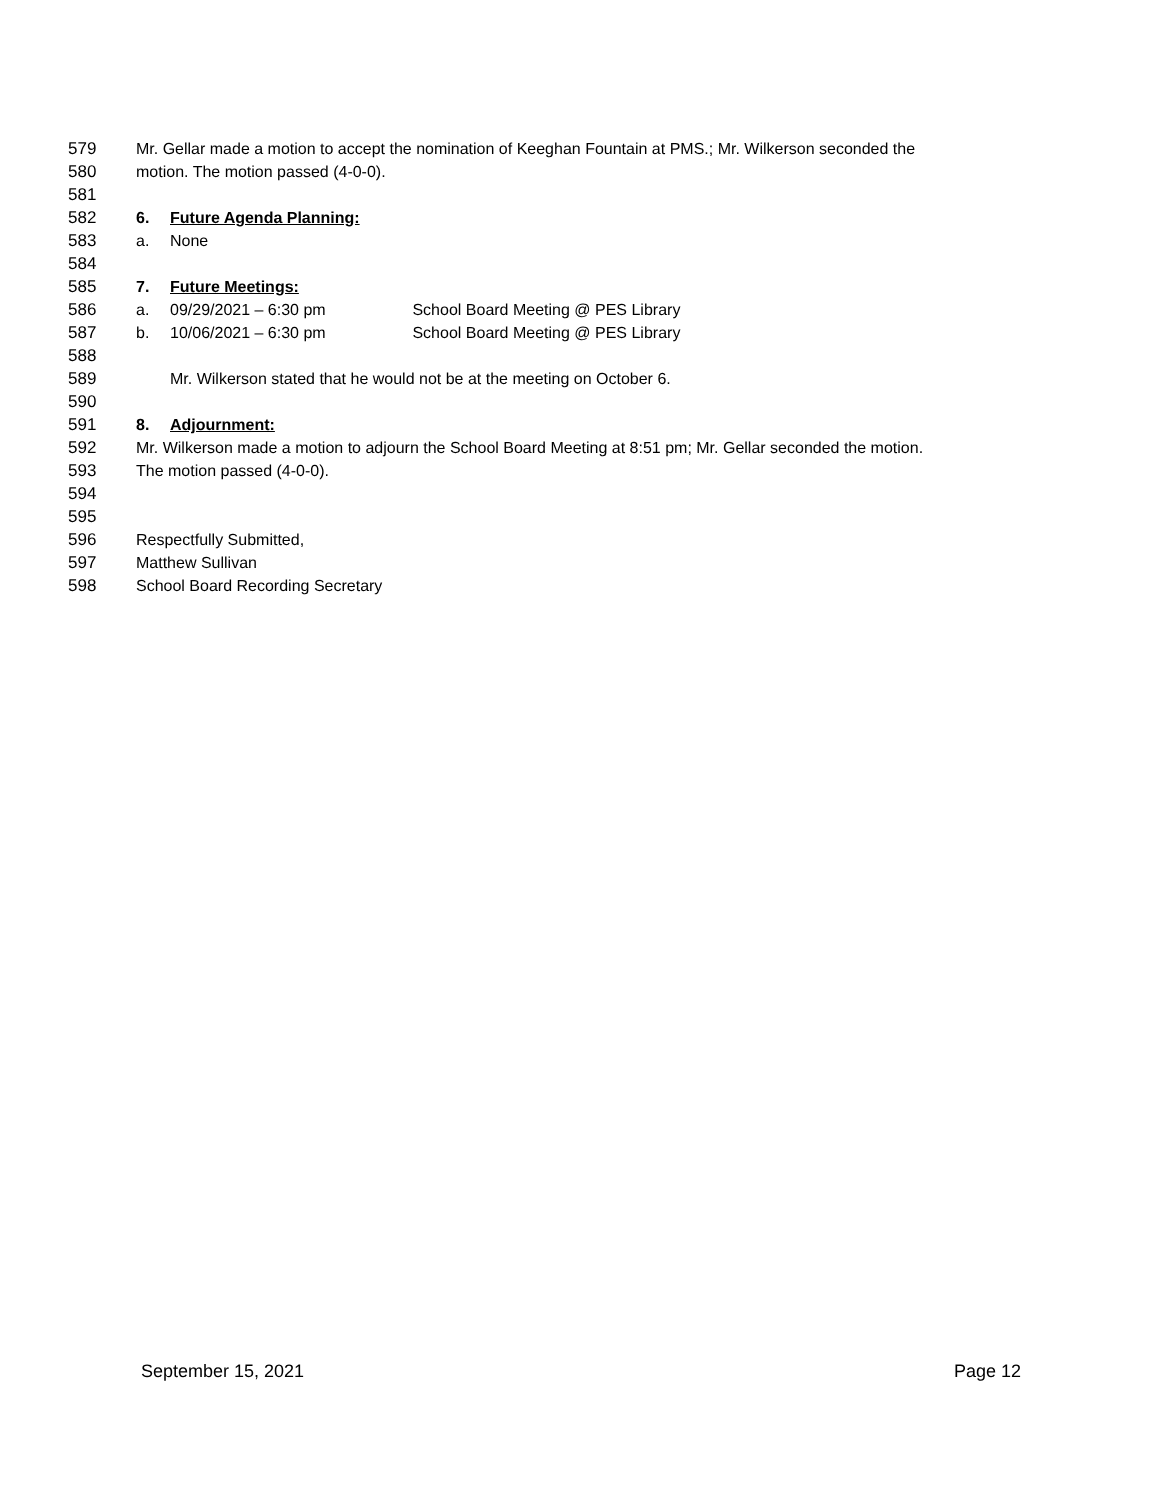579 Mr. Gellar made a motion to accept the nomination of Keeghan Fountain at PMS.; Mr. Wilkerson seconded the
580 motion. The motion passed (4-0-0).
581
582 6. Future Agenda Planning:
583 a. None
584
585 7. Future Meetings:
586 a. 09/29/2021 – 6:30 pm School Board Meeting @ PES Library
587 b. 10/06/2021 – 6:30 pm School Board Meeting @ PES Library
588
589 Mr. Wilkerson stated that he would not be at the meeting on October 6.
590
591 8. Adjournment:
592 Mr. Wilkerson made a motion to adjourn the School Board Meeting at 8:51 pm; Mr. Gellar seconded the motion.
593 The motion passed (4-0-0).
594
595
596 Respectfully Submitted,
597 Matthew Sullivan
598 School Board Recording Secretary
September 15, 2021 Page 12